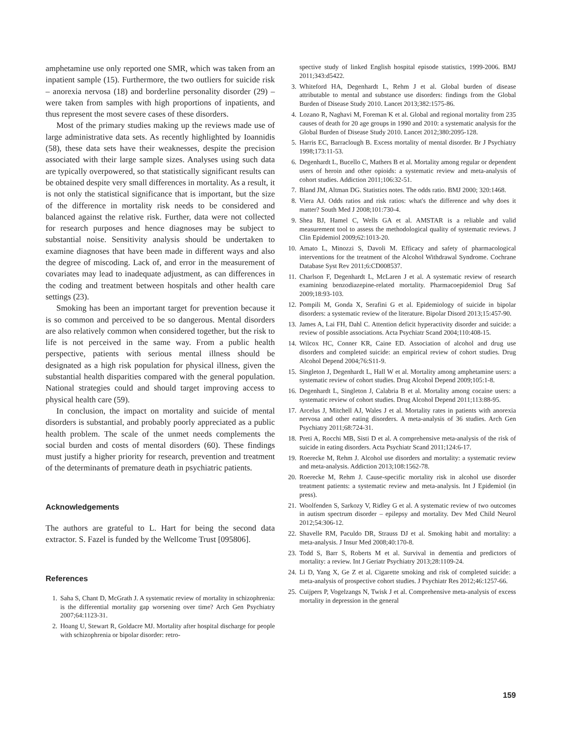amphetamine use only reported one SMR, which was taken from an inpatient sample (15). Furthermore, the two outliers for suicide risk – anorexia nervosa (18) and borderline personality disorder (29) – were taken from samples with high proportions of inpatients, and thus represent the most severe cases of these disorders.
Most of the primary studies making up the reviews made use of large administrative data sets. As recently highlighted by Ioannidis (58), these data sets have their weaknesses, despite the precision associated with their large sample sizes. Analyses using such data are typically overpowered, so that statistically significant results can be obtained despite very small differences in mortality. As a result, it is not only the statistical significance that is important, but the size of the difference in mortality risk needs to be considered and balanced against the relative risk. Further, data were not collected for research purposes and hence diagnoses may be subject to substantial noise. Sensitivity analysis should be undertaken to examine diagnoses that have been made in different ways and also the degree of miscoding. Lack of, and error in the measurement of covariates may lead to inadequate adjustment, as can differences in the coding and treatment between hospitals and other health care settings (23).
Smoking has been an important target for prevention because it is so common and perceived to be so dangerous. Mental disorders are also relatively common when considered together, but the risk to life is not perceived in the same way. From a public health perspective, patients with serious mental illness should be designated as a high risk population for physical illness, given the substantial health disparities compared with the general population. National strategies could and should target improving access to physical health care (59).
In conclusion, the impact on mortality and suicide of mental disorders is substantial, and probably poorly appreciated as a public health problem. The scale of the unmet needs complements the social burden and costs of mental disorders (60). These findings must justify a higher priority for research, prevention and treatment of the determinants of premature death in psychiatric patients.
Acknowledgements
The authors are grateful to L. Hart for being the second data extractor. S. Fazel is funded by the Wellcome Trust [095806].
References
1. Saha S, Chant D, McGrath J. A systematic review of mortality in schizophrenia: is the differential mortality gap worsening over time? Arch Gen Psychiatry 2007;64:1123-31.
2. Hoang U, Stewart R, Goldacre MJ. Mortality after hospital discharge for people with schizophrenia or bipolar disorder: retro-
spective study of linked English hospital episode statistics, 1999-2006. BMJ 2011;343:d5422.
3. Whiteford HA, Degenhardt L, Rehm J et al. Global burden of disease attributable to mental and substance use disorders: findings from the Global Burden of Disease Study 2010. Lancet 2013;382:1575-86.
4. Lozano R, Naghavi M, Foreman K et al. Global and regional mortality from 235 causes of death for 20 age groups in 1990 and 2010: a systematic analysis for the Global Burden of Disease Study 2010. Lancet 2012;380:2095-128.
5. Harris EC, Barraclough B. Excess mortality of mental disorder. Br J Psychiatry 1998;173:11-53.
6. Degenhardt L, Bucello C, Mathers B et al. Mortality among regular or dependent users of heroin and other opioids: a systematic review and meta-analysis of cohort studies. Addiction 2011;106:32-51.
7. Bland JM, Altman DG. Statistics notes. The odds ratio. BMJ 2000; 320:1468.
8. Viera AJ. Odds ratios and risk ratios: what's the difference and why does it matter? South Med J 2008;101:730-4.
9. Shea BJ, Hamel C, Wells GA et al. AMSTAR is a reliable and valid measurement tool to assess the methodological quality of systematic reviews. J Clin Epidemiol 2009;62:1013-20.
10. Amato L, Minozzi S, Davoli M. Efficacy and safety of pharmacological interventions for the treatment of the Alcohol Withdrawal Syndrome. Cochrane Database Syst Rev 2011;6:CD008537.
11. Charlson F, Degenhardt L, McLaren J et al. A systematic review of research examining benzodiazepine-related mortality. Pharmacoepidemiol Drug Saf 2009;18:93-103.
12. Pompili M, Gonda X, Serafini G et al. Epidemiology of suicide in bipolar disorders: a systematic review of the literature. Bipolar Disord 2013;15:457-90.
13. James A, Lai FH, Dahl C. Attention deficit hyperactivity disorder and suicide: a review of possible associations. Acta Psychiatr Scand 2004;110:408-15.
14. Wilcox HC, Conner KR, Caine ED. Association of alcohol and drug use disorders and completed suicide: an empirical review of cohort studies. Drug Alcohol Depend 2004;76:S11-9.
15. Singleton J, Degenhardt L, Hall W et al. Mortality among amphetamine users: a systematic review of cohort studies. Drug Alcohol Depend 2009;105:1-8.
16. Degenhardt L, Singleton J, Calabria B et al. Mortality among cocaine users: a systematic review of cohort studies. Drug Alcohol Depend 2011;113:88-95.
17. Arcelus J, Mitchell AJ, Wales J et al. Mortality rates in patients with anorexia nervosa and other eating disorders. A meta-analysis of 36 studies. Arch Gen Psychiatry 2011;68:724-31.
18. Preti A, Rocchi MB, Sisti D et al. A comprehensive meta-analysis of the risk of suicide in eating disorders. Acta Psychiatr Scand 2011;124:6-17.
19. Roerecke M, Rehm J. Alcohol use disorders and mortality: a systematic review and meta-analysis. Addiction 2013;108:1562-78.
20. Roerecke M, Rehm J. Cause-specific mortality risk in alcohol use disorder treatment patients: a systematic review and meta-analysis. Int J Epidemiol (in press).
21. Woolfenden S, Sarkozy V, Ridley G et al. A systematic review of two outcomes in autism spectrum disorder – epilepsy and mortality. Dev Med Child Neurol 2012;54:306-12.
22. Shavelle RM, Paculdo DR, Strauss DJ et al. Smoking habit and mortality: a meta-analysis. J Insur Med 2008;40:170-8.
23. Todd S, Barr S, Roberts M et al. Survival in dementia and predictors of mortality: a review. Int J Geriatr Psychiatry 2013;28:1109-24.
24. Li D, Yang X, Ge Z et al. Cigarette smoking and risk of completed suicide: a meta-analysis of prospective cohort studies. J Psychiatr Res 2012;46:1257-66.
25. Cuijpers P, Vogelzangs N, Twisk J et al. Comprehensive meta-analysis of excess mortality in depression in the general
159